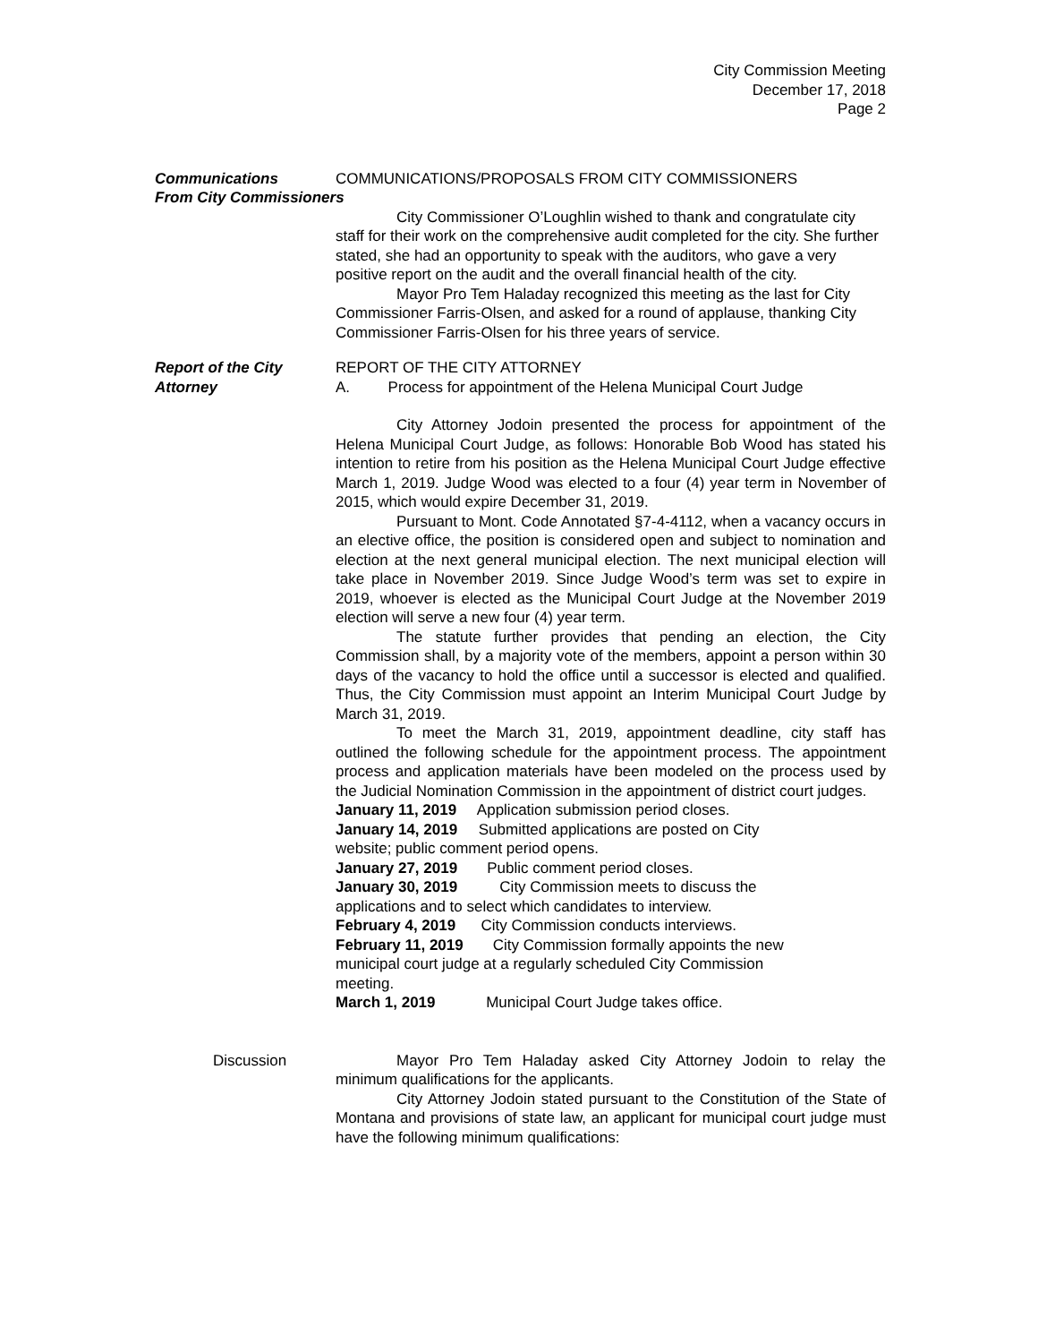City Commission Meeting
December 17, 2018
Page 2
Communications
From City Commissioners
COMMUNICATIONS/PROPOSALS FROM CITY COMMISSIONERS
City Commissioner O’Loughlin wished to thank and congratulate city staff for their work on the comprehensive audit completed for the city. She further stated, she had an opportunity to speak with the auditors, who gave a very positive report on the audit and the overall financial health of the city.
Mayor Pro Tem Haladay recognized this meeting as the last for City Commissioner Farris-Olsen, and asked for a round of applause, thanking City Commissioner Farris-Olsen for his three years of service.
Report of the City
Attorney
REPORT OF THE CITY ATTORNEY
A. Process for appointment of the Helena Municipal Court Judge
City Attorney Jodoin presented the process for appointment of the Helena Municipal Court Judge, as follows: Honorable Bob Wood has stated his intention to retire from his position as the Helena Municipal Court Judge effective March 1, 2019. Judge Wood was elected to a four (4) year term in November of 2015, which would expire December 31, 2019.
Pursuant to Mont. Code Annotated §7-4-4112, when a vacancy occurs in an elective office, the position is considered open and subject to nomination and election at the next general municipal election. The next municipal election will take place in November 2019. Since Judge Wood’s term was set to expire in 2019, whoever is elected as the Municipal Court Judge at the November 2019 election will serve a new four (4) year term.
The statute further provides that pending an election, the City Commission shall, by a majority vote of the members, appoint a person within 30 days of the vacancy to hold the office until a successor is elected and qualified. Thus, the City Commission must appoint an Interim Municipal Court Judge by March 31, 2019.
To meet the March 31, 2019, appointment deadline, city staff has outlined the following schedule for the appointment process. The appointment process and application materials have been modeled on the process used by the Judicial Nomination Commission in the appointment of district court judges.
January 11, 2019 Application submission period closes.
January 14, 2019 Submitted applications are posted on City website; public comment period opens.
January 27, 2019 Public comment period closes.
January 30, 2019 City Commission meets to discuss the applications and to select which candidates to interview.
February 4, 2019 City Commission conducts interviews.
February 11, 2019 City Commission formally appoints the new municipal court judge at a regularly scheduled City Commission meeting.
March 1, 2019 Municipal Court Judge takes office.
Discussion Mayor Pro Tem Haladay asked City Attorney Jodoin to relay the minimum qualifications for the applicants.
City Attorney Jodoin stated pursuant to the Constitution of the State of Montana and provisions of state law, an applicant for municipal court judge must have the following minimum qualifications: